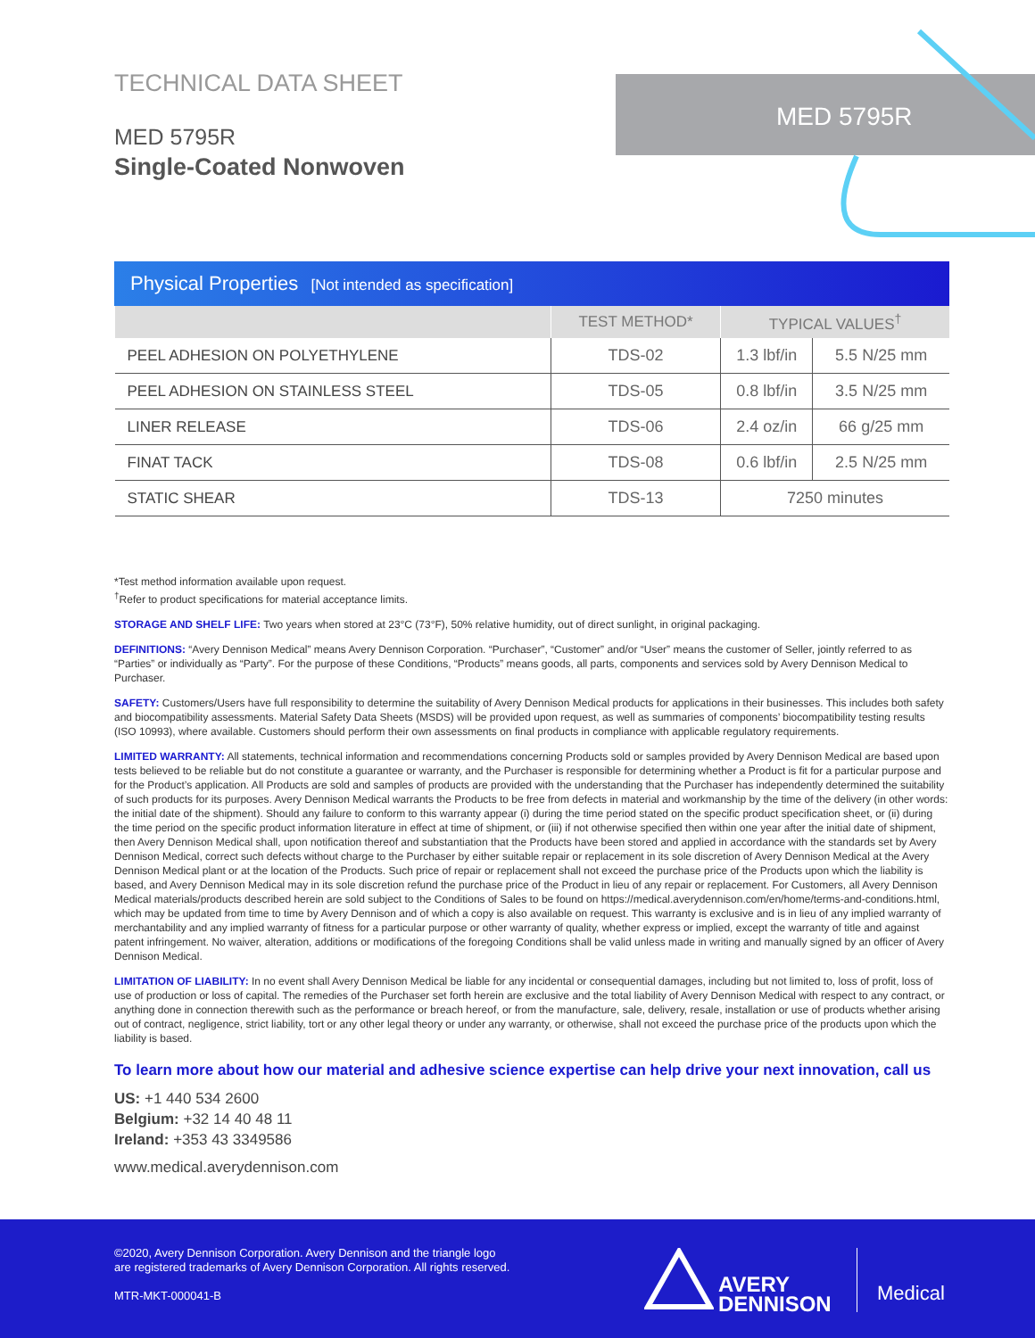MED 5795R
TECHNICAL DATA SHEET
MED 5795R
Single-Coated Nonwoven
Physical Properties [Not intended as specification]
| | TEST METHOD* | TYPICAL VALUES<sup>†</sup> | |
| --- | --- | --- | --- |
| PEEL ADHESION ON POLYETHYLENE | TDS-02 | 1.3 lbf/in | 5.5 N/25 mm |
| PEEL ADHESION ON STAINLESS STEEL | TDS-05 | 0.8 lbf/in | 3.5 N/25 mm |
| LINER RELEASE | TDS-06 | 2.4 oz/in | 66 g/25 mm |
| FINAT TACK | TDS-08 | 0.6 lbf/in | 2.5 N/25 mm |
| STATIC SHEAR | TDS-13 | 7250 minutes | |
*Test method information available upon request.
<sup>†</sup> Refer to product specifications for material acceptance limits.
STORAGE AND SHELF LIFE: Two years when stored at 23°C (73°F), 50% relative humidity, out of direct sunlight, in original packaging.
DEFINITIONS: “Avery Dennison Medical” means Avery Dennison Corporation. “Purchaser”, “Customer” and/or “User” means the customer of Seller, jointly referred to as “Parties” or individually as “Party”. For the purpose of these Conditions, “Products” means goods, all parts, components and services sold by Avery Dennison Medical to Purchaser.
SAFETY: Customers/Users have full responsibility to determine the suitability of Avery Dennison Medical products for applications in their businesses. This includes both safety and biocompatibility assessments. Material Safety Data Sheets (MSDS) will be provided upon request, as well as summaries of components’ biocompatibility testing results (ISO 10993), where available. Customers should perform their own assessments on final products in compliance with applicable regulatory requirements.
LIMITED WARRANTY: All statements, technical information and recommendations concerning Products sold or samples provided by Avery Dennison Medical are based upon tests believed to be reliable but do not constitute a guarantee or warranty, and the Purchaser is responsible for determining whether a Product is fit for a particular purpose and for the Product’s application. All Products are sold and samples of products are provided with the understanding that the Purchaser has independently determined the suitability of such products for its purposes. Avery Dennison Medical warrants the Products to be free from defects in material and workmanship by the time of the delivery (in other words: the initial date of the shipment). Should any failure to conform to this warranty appear (i) during the time period stated on the specific product specification sheet, or (ii) during the time period on the specific product information literature in effect at time of shipment, or (iii) if not otherwise specified then within one year after the initial date of shipment, then Avery Dennison Medical shall, upon notification thereof and substantiation that the Products have been stored and applied in accordance with the standards set by Avery Dennison Medical, correct such defects without charge to the Purchaser by either suitable repair or replacement in its sole discretion of Avery Dennison Medical at the Avery Dennison Medical plant or at the location of the Products. Such price of repair or replacement shall not exceed the purchase price of the Products upon which the liability is based, and Avery Dennison Medical may in its sole discretion refund the purchase price of the Product in lieu of any repair or replacement. For Customers, all Avery Dennison Medical materials/products described herein are sold subject to the Conditions of Sales to be found on https://medical.averydennison.com/en/home/terms-and-conditions.html, which may be updated from time to time by Avery Dennison and of which a copy is also available on request. This warranty is exclusive and is in lieu of any implied warranty of merchantability and any implied warranty of fitness for a particular purpose or other warranty of quality, whether express or implied, except the warranty of title and against patent infringement. No waiver, alteration, additions or modifications of the foregoing Conditions shall be valid unless made in writing and manually signed by an officer of Avery Dennison Medical.
LIMITATION OF LIABILITY: In no event shall Avery Dennison Medical be liable for any incidental or consequential damages, including but not limited to, loss of profit, loss of use of production or loss of capital. The remedies of the Purchaser set forth herein are exclusive and the total liability of Avery Dennison Medical with respect to any contract, or anything done in connection therewith such as the performance or breach hereof, or from the manufacture, sale, delivery, resale, installation or use of products whether arising out of contract, negligence, strict liability, tort or any other legal theory or under any warranty, or otherwise, shall not exceed the purchase price of the products upon which the liability is based.
To learn more about how our material and adhesive science expertise can help drive your next innovation, call us
US: +1 440 534 2600
Belgium: +32 14 40 48 11
Ireland: +353 43 3349586
www.medical.averydennison.com
©2020, Avery Dennison Corporation. Avery Dennison and the triangle logo
are registered trademarks of Avery Dennison Corporation. All rights reserved.
MTR-MKT-000041-B
AVERY
DENNISON
Medical